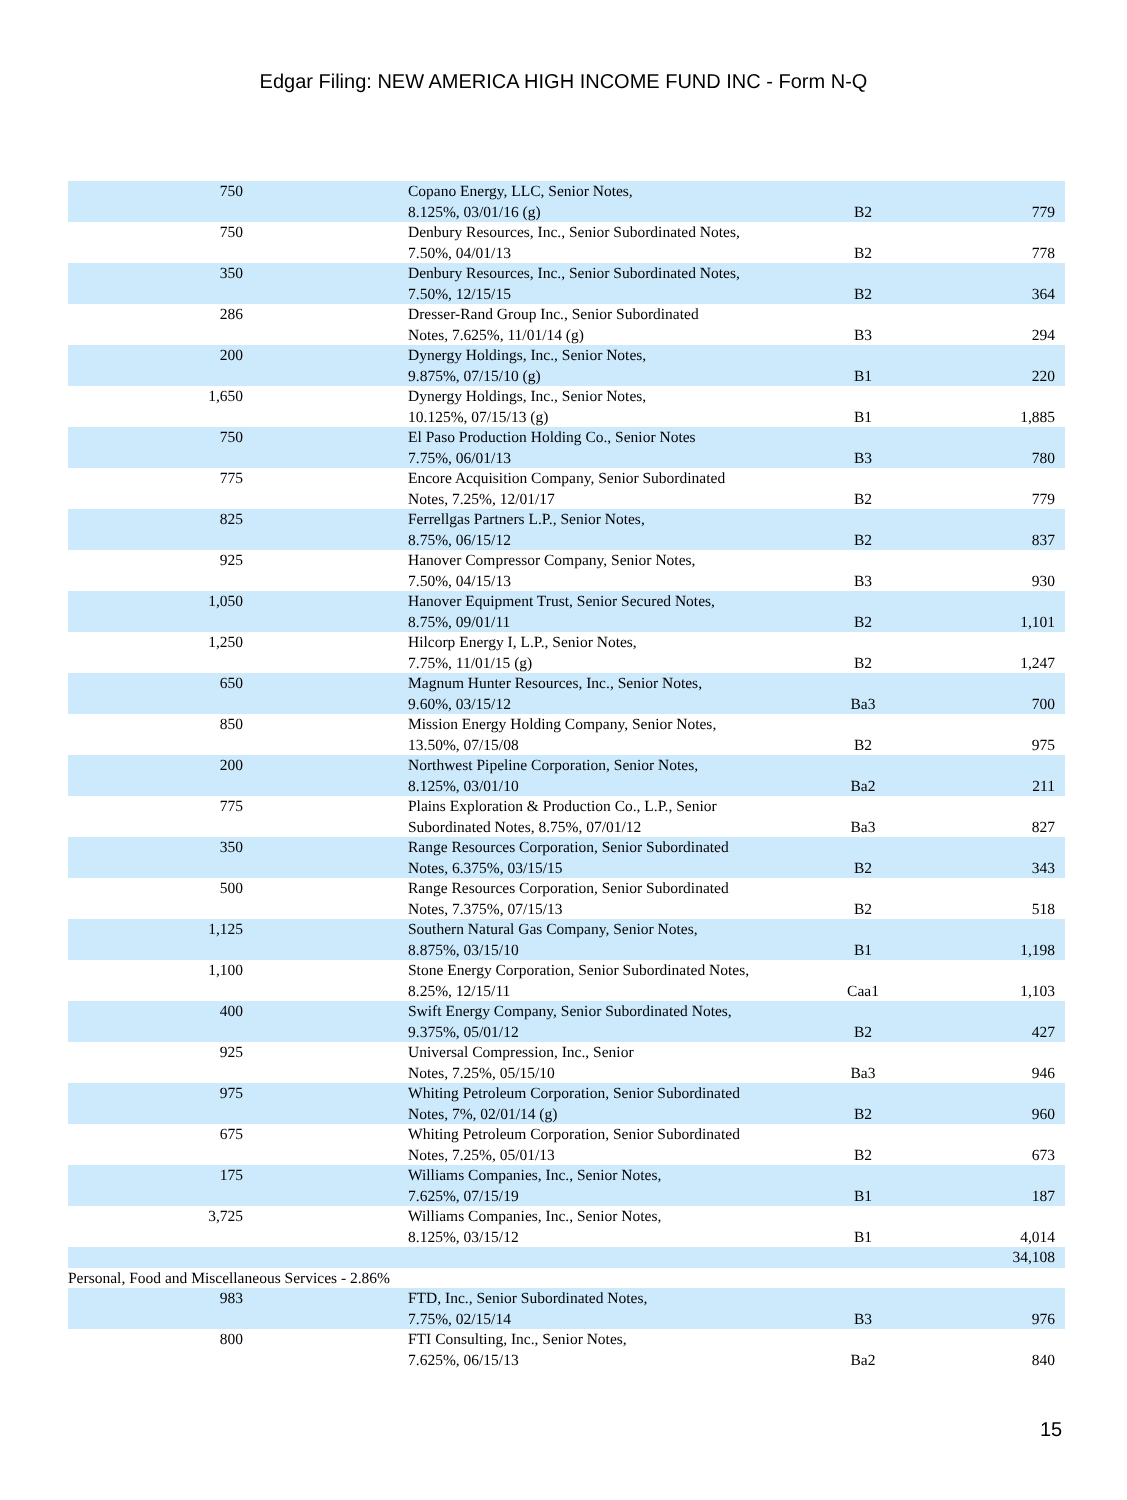Edgar Filing: NEW AMERICA HIGH INCOME FUND INC - Form N-Q
| 750 | | Copano Energy, LLC, Senior Notes, 8.125%, 03/01/16 (g) | B2 | 779 |
| 750 | | Denbury Resources, Inc., Senior Subordinated Notes, 7.50%, 04/01/13 | B2 | 778 |
| 350 | | Denbury Resources, Inc., Senior Subordinated Notes, 7.50%, 12/15/15 | B2 | 364 |
| 286 | | Dresser-Rand Group Inc., Senior Subordinated Notes, 7.625%, 11/01/14 (g) | B3 | 294 |
| 200 | | Dynergy Holdings, Inc., Senior Notes, 9.875%, 07/15/10 (g) | B1 | 220 |
| 1,650 | | Dynergy Holdings, Inc., Senior Notes, 10.125%, 07/15/13 (g) | B1 | 1,885 |
| 750 | | El Paso Production Holding Co., Senior Notes 7.75%, 06/01/13 | B3 | 780 |
| 775 | | Encore Acquisition Company, Senior Subordinated Notes, 7.25%, 12/01/17 | B2 | 779 |
| 825 | | Ferrellgas Partners L.P., Senior Notes, 8.75%, 06/15/12 | B2 | 837 |
| 925 | | Hanover Compressor Company, Senior Notes, 7.50%, 04/15/13 | B3 | 930 |
| 1,050 | | Hanover Equipment Trust, Senior Secured Notes, 8.75%, 09/01/11 | B2 | 1,101 |
| 1,250 | | Hilcorp Energy I, L.P., Senior Notes, 7.75%, 11/01/15 (g) | B2 | 1,247 |
| 650 | | Magnum Hunter Resources, Inc., Senior Notes, 9.60%, 03/15/12 | Ba3 | 700 |
| 850 | | Mission Energy Holding Company, Senior Notes, 13.50%, 07/15/08 | B2 | 975 |
| 200 | | Northwest Pipeline Corporation, Senior Notes, 8.125%, 03/01/10 | Ba2 | 211 |
| 775 | | Plains Exploration & Production Co., L.P., Senior Subordinated Notes, 8.75%, 07/01/12 | Ba3 | 827 |
| 350 | | Range Resources Corporation, Senior Subordinated Notes, 6.375%, 03/15/15 | B2 | 343 |
| 500 | | Range Resources Corporation, Senior Subordinated Notes, 7.375%, 07/15/13 | B2 | 518 |
| 1,125 | | Southern Natural Gas Company, Senior Notes, 8.875%, 03/15/10 | B1 | 1,198 |
| 1,100 | | Stone Energy Corporation, Senior Subordinated Notes, 8.25%, 12/15/11 | Caa1 | 1,103 |
| 400 | | Swift Energy Company, Senior Subordinated Notes, 9.375%, 05/01/12 | B2 | 427 |
| 925 | | Universal Compression, Inc., Senior Notes, 7.25%, 05/15/10 | Ba3 | 946 |
| 975 | | Whiting Petroleum Corporation, Senior Subordinated Notes, 7%, 02/01/14 (g) | B2 | 960 |
| 675 | | Whiting Petroleum Corporation, Senior Subordinated Notes, 7.25%, 05/01/13 | B2 | 673 |
| 175 | | Williams Companies, Inc., Senior Notes, 7.625%, 07/15/19 | B1 | 187 |
| 3,725 | | Williams Companies, Inc., Senior Notes, 8.125%, 03/15/12 | B1 | 4,014 |
| | | | | 34,108 |
| Personal, Food and Miscellaneous Services - 2.86% | | | | |
| 983 | | FTD, Inc., Senior Subordinated Notes, 7.75%, 02/15/14 | B3 | 976 |
| 800 | | FTI Consulting, Inc., Senior Notes, 7.625%, 06/15/13 | Ba2 | 840 |
15